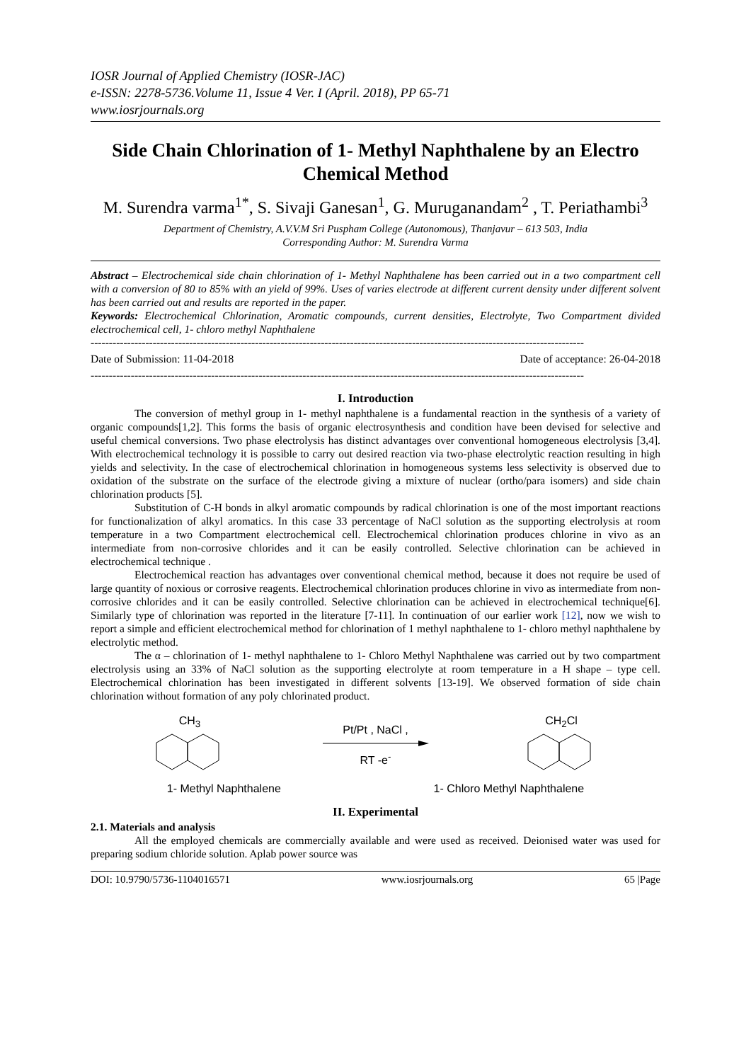IOSR Journal of Applied Chemistry (IOSR-JAC)
e-ISSN: 2278-5736.Volume 11, Issue 4 Ver. I (April. 2018), PP 65-71
www.iosrjournals.org
Side Chain Chlorination of 1- Methyl Naphthalene by an Electro Chemical Method
M. Surendra varma<sup>1*</sup>, S. Sivaji Ganesan<sup>1</sup>, G. Muruganandam<sup>2</sup> , T. Periathambi<sup>3</sup>
Department of Chemistry, A.V.V.M Sri Puspham College (Autonomous), Thanjavur – 613 503, India
Corresponding Author: M. Surendra Varma
Abstract – Electrochemical side chain chlorination of 1- Methyl Naphthalene has been carried out in a two compartment cell with a conversion of 80 to 85% with an yield of 99%. Uses of varies electrode at different current density under different solvent has been carried out and results are reported in the paper.
Keywords: Electrochemical Chlorination, Aromatic compounds, current densities, Electrolyte, Two Compartment divided electrochemical cell, 1- chloro methyl Naphthalene
---------------------------------------------------------------------------------------------------------------------------------------
Date of Submission: 11-04-2018 Date of acceptance: 26-04-2018
---------------------------------------------------------------------------------------------------------------------------------------
I. Introduction
The conversion of methyl group in 1- methyl naphthalene is a fundamental reaction in the synthesis of a variety of organic compounds[1,2]. This forms the basis of organic electrosynthesis and condition have been devised for selective and useful chemical conversions. Two phase electrolysis has distinct advantages over conventional homogeneous electrolysis [3,4]. With electrochemical technology it is possible to carry out desired reaction via two-phase electrolytic reaction resulting in high yields and selectivity. In the case of electrochemical chlorination in homogeneous systems less selectivity is observed due to oxidation of the substrate on the surface of the electrode giving a mixture of nuclear (ortho/para isomers) and side chain chlorination products [5].
Substitution of C-H bonds in alkyl aromatic compounds by radical chlorination is one of the most important reactions for functionalization of alkyl aromatics. In this case 33 percentage of NaCl solution as the supporting electrolysis at room temperature in a two Compartment electrochemical cell. Electrochemical chlorination produces chlorine in vivo as an intermediate from non-corrosive chlorides and it can be easily controlled. Selective chlorination can be achieved in electrochemical technique .
Electrochemical reaction has advantages over conventional chemical method, because it does not require be used of large quantity of noxious or corrosive reagents. Electrochemical chlorination produces chlorine in vivo as intermediate from non-corrosive chlorides and it can be easily controlled. Selective chlorination can be achieved in electrochemical technique[6]. Similarly type of chlorination was reported in the literature [7-11]. In continuation of our earlier work [12], now we wish to report a simple and efficient electrochemical method for chlorination of 1 methyl naphthalene to 1- chloro methyl naphthalene by electrolytic method.
The α – chlorination of 1- methyl naphthalene to 1- Chloro Methyl Naphthalene was carried out by two compartment electrolysis using an 33% of NaCl solution as the supporting electrolyte at room temperature in a H shape – type cell. Electrochemical chlorination has been investigated in different solvents [13-19]. We observed formation of side chain chlorination without formation of any poly chlorinated product.
CH<sub>3</sub>
Pt/Pt , NaCl ,
RT -e<sup>-</sup>
CH<sub>2</sub>Cl
1- Methyl Naphthalene 1- Chloro Methyl Naphthalene
II. Experimental
2.1. Materials and analysis
All the employed chemicals are commercially available and were used as received. Deionised water was used for preparing sodium chloride solution. Aplab power source was
DOI: 10.9790/5736-1104016571 www.iosrjournals.org 65 |Page